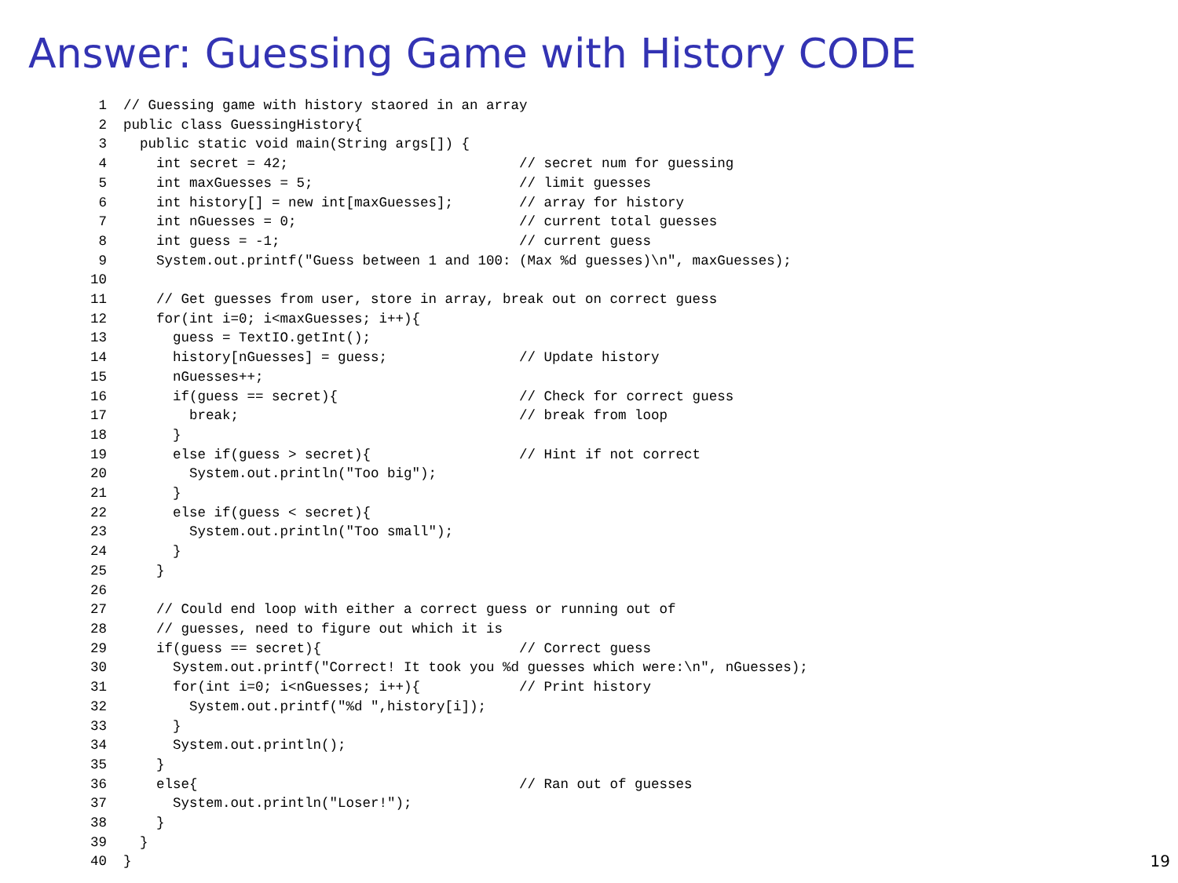Answer: Guessing Game with History CODE
 1  // Guessing game with history staored in an array
 2  public class GuessingHistory{
 3    public static void main(String args[]) {
 4      int secret = 42;                            // secret num for guessing
 5      int maxGuesses = 5;                         // limit guesses
 6      int history[] = new int[maxGuesses];        // array for history
 7      int nGuesses = 0;                           // current total guesses
 8      int guess = -1;                             // current guess
 9      System.out.printf("Guess between 1 and 100: (Max %d guesses)\n", maxGuesses);
10
11      // Get guesses from user, store in array, break out on correct guess
12      for(int i=0; i<maxGuesses; i++){
13        guess = TextIO.getInt();
14        history[nGuesses] = guess;                // Update history
15        nGuesses++;
16        if(guess == secret){                      // Check for correct guess
17          break;                                  // break from loop
18        }
19        else if(guess > secret){                  // Hint if not correct
20          System.out.println("Too big");
21        }
22        else if(guess < secret){
23          System.out.println("Too small");
24        }
25      }
26
27      // Could end loop with either a correct guess or running out of
28      // guesses, need to figure out which it is
29      if(guess == secret){                        // Correct guess
30        System.out.printf("Correct! It took you %d guesses which were:\n", nGuesses);
31        for(int i=0; i<nGuesses; i++){            // Print history
32          System.out.printf("%d ",history[i]);
33        }
34        System.out.println();
35      }
36      else{                                       // Ran out of guesses
37        System.out.println("Loser!");
38      }
39    }
40  }
19